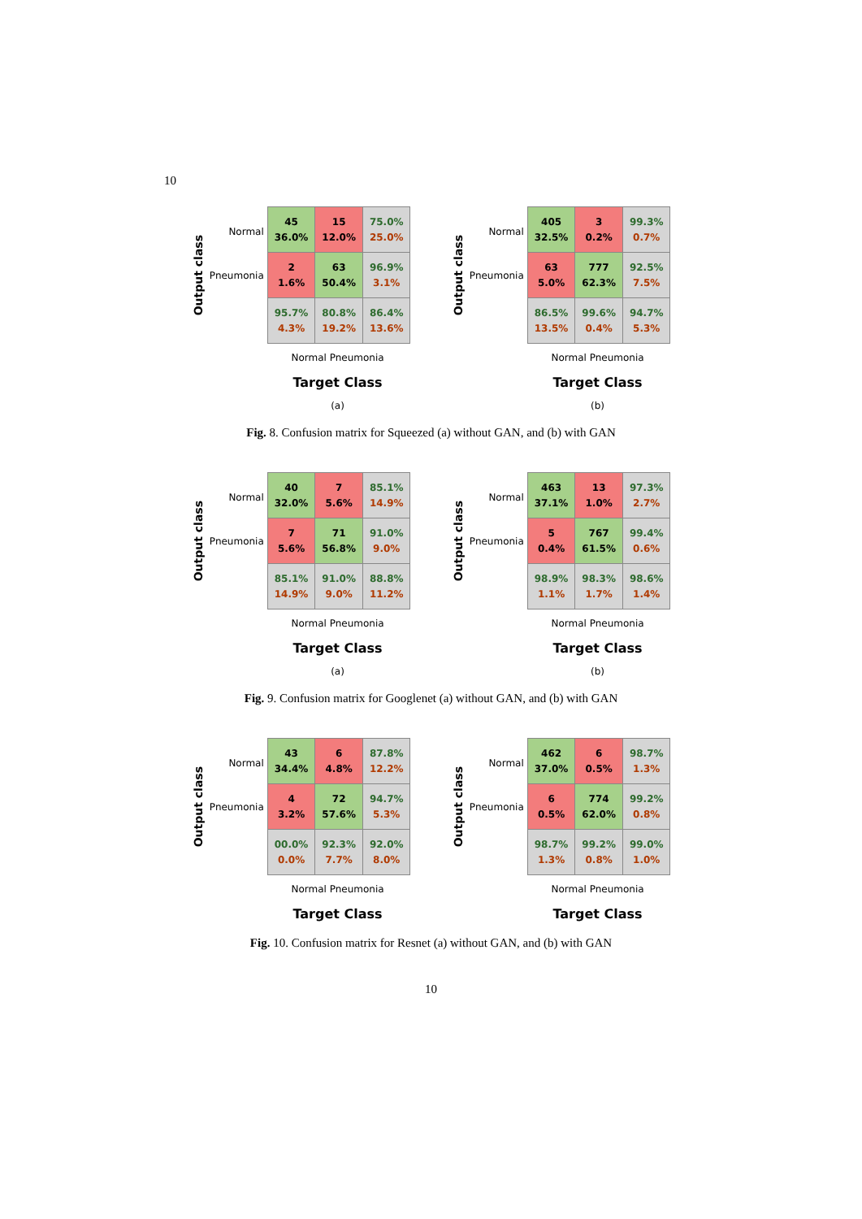10
Output class
Normal
Pneumonia
| 45 36.0% | 15 12.0% | 75.0% 25.0% |
| 2 1.6% | 63 50.4% | 96.9% 3.1% |
| 95.7% 4.3% | 80.8% 19.2% | 86.4% 13.6% |
Normal Pneumonia
Target Class
(a)
Output class
Normal
Pneumonia
| 405 32.5% | 3 0.2% | 99.3% 0.7% |
| 63 5.0% | 777 62.3% | 92.5% 7.5% |
| 86.5% 13.5% | 99.6% 0.4% | 94.7% 5.3% |
Normal Pneumonia
Target Class
(b)
Fig. 8. Confusion matrix for Squeezed (a) without GAN, and (b) with GAN
Output class
Normal
Pneumonia
| 40 32.0% | 7 5.6% | 85.1% 14.9% |
| 7 5.6% | 71 56.8% | 91.0% 9.0% |
| 85.1% 14.9% | 91.0% 9.0% | 88.8% 11.2% |
Normal Pneumonia
Target Class
(a)
Output class
Normal
Pneumonia
| 463 37.1% | 13 1.0% | 97.3% 2.7% |
| 5 0.4% | 767 61.5% | 99.4% 0.6% |
| 98.9% 1.1% | 98.3% 1.7% | 98.6% 1.4% |
Normal Pneumonia
Target Class
(b)
Fig. 9. Confusion matrix for Googlenet (a) without GAN, and (b) with GAN
Output class
Normal
Pneumonia
| 43 34.4% | 6 4.8% | 87.8% 12.2% |
| 4 3.2% | 72 57.6% | 94.7% 5.3% |
| 00.0% 0.0% | 92.3% 7.7% | 92.0% 8.0% |
Normal Pneumonia
Target Class
Output class
Normal
Pneumonia
| 462 37.0% | 6 0.5% | 98.7% 1.3% |
| 6 0.5% | 774 62.0% | 99.2% 0.8% |
| 98.7% 1.3% | 99.2% 0.8% | 99.0% 1.0% |
Normal Pneumonia
Target Class
Fig. 10. Confusion matrix for Resnet (a) without GAN, and (b) with GAN
10